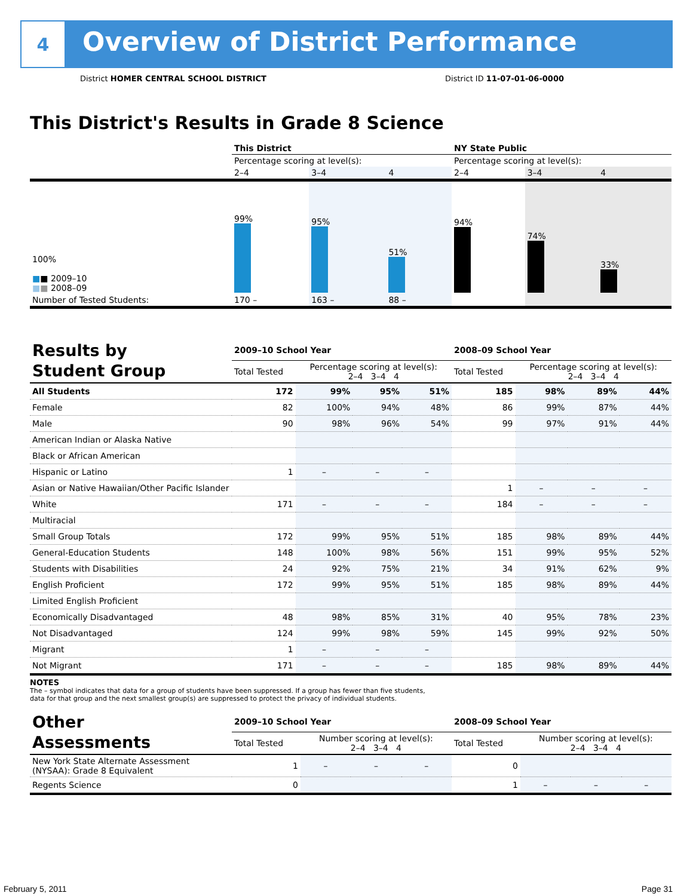4
Overview of District Performance
District HOMER CENTRAL SCHOOL DISTRICT District ID 11-07-01-06-0000
This District's Results in Grade 8 Science
| | This District | | | NY State Public | | |
| | Percentage scoring at level(s): | | | Percentage scoring at level(s): | | |
| | 2–4 | 3–4 | 4 | 2–4 | 3–4 | 4 |
| 100% ■ ■ 2009–10 ■ ■ 2008–09 | 99% | 95% | 51% | 94% | 74% | 33% |
| Number of Tested Students: | 170 – | 163 – | 88 – | | | |
| Results by Student Group | 2009–10 School Year | | | | 2008–09 School Year | | | |
| | Total Tested | Percentage scoring at level(s): 2–4 3–4 4 | | | Total Tested | Percentage scoring at level(s): 2–4 3–4 4 | | |
| All Students | 172 | 99% | 95% | 51% | 185 | 98% | 89% | 44% |
| Female | 82 | 100% | 94% | 48% | 86 | 99% | 87% | 44% |
| Male | 90 | 98% | 96% | 54% | 99 | 97% | 91% | 44% |
| American Indian or Alaska Native | | | | | | | | |
| Black or African American | | | | | | | | |
| Hispanic or Latino | 1 | – | – | – | | | | |
| Asian or Native Hawaiian/Other Pacific Islander | | | | | 1 | – | – | – |
| White | 171 | – | – | – | 184 | – | – | – |
| Multiracial | | | | | | | | |
| Small Group Totals | 172 | 99% | 95% | 51% | 185 | 98% | 89% | 44% |
| General-Education Students | 148 | 100% | 98% | 56% | 151 | 99% | 95% | 52% |
| Students with Disabilities | 24 | 92% | 75% | 21% | 34 | 91% | 62% | 9% |
| English Proficient | 172 | 99% | 95% | 51% | 185 | 98% | 89% | 44% |
| Limited English Proficient | | | | | | | | |
| Economically Disadvantaged | 48 | 98% | 85% | 31% | 40 | 95% | 78% | 23% |
| Not Disadvantaged | 124 | 99% | 98% | 59% | 145 | 99% | 92% | 50% |
| Migrant | 1 | – | – | – | | | | |
| Not Migrant | 171 | – | – | – | 185 | 98% | 89% | 44% |
NOTES
The – symbol indicates that data for a group of students have been suppressed. If a group has fewer than five students,
data for that group and the next smallest group(s) are suppressed to protect the privacy of individual students.
| Other Assessments | 2009–10 School Year | | | | 2008–09 School Year | | | |
| | Total Tested | Number scoring at level(s): 2–4 3–4 4 | | | Total Tested | Number scoring at level(s): 2–4 3–4 4 | | |
| New York State Alternate Assessment (NYSAA): Grade 8 Equivalent | 1 | – | – | – | 0 | | | |
| Regents Science | 0 | | | | 1 | – | – | – |
February 5, 2011 Page 31